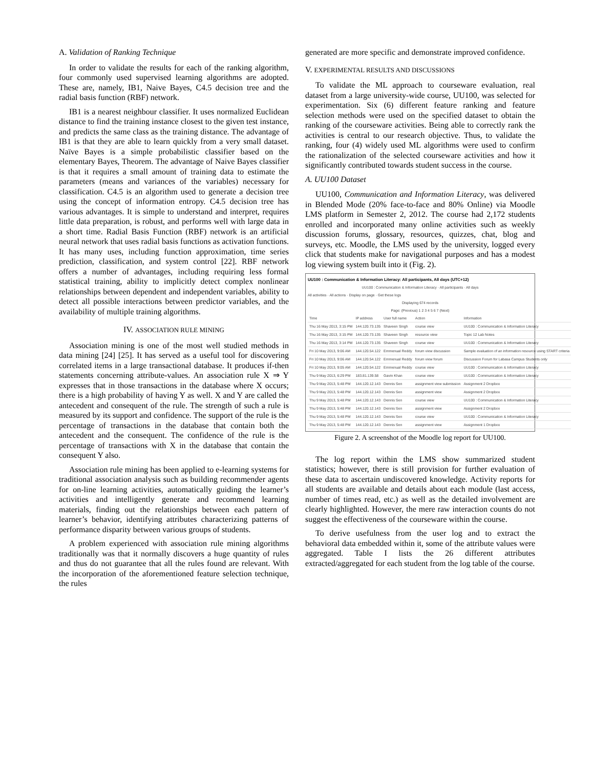A. Validation of Ranking Technique
In order to validate the results for each of the ranking algorithm, four commonly used supervised learning algorithms are adopted. These are, namely, IB1, Naive Bayes, C4.5 decision tree and the radial basis function (RBF) network.
IB1 is a nearest neighbour classifier. It uses normalized Euclidean distance to find the training instance closest to the given test instance, and predicts the same class as the training distance. The advantage of IB1 is that they are able to learn quickly from a very small dataset. Naïve Bayes is a simple probabilistic classifier based on the elementary Bayes, Theorem. The advantage of Naive Bayes classifier is that it requires a small amount of training data to estimate the parameters (means and variances of the variables) necessary for classification. C4.5 is an algorithm used to generate a decision tree using the concept of information entropy. C4.5 decision tree has various advantages. It is simple to understand and interpret, requires little data preparation, is robust, and performs well with large data in a short time. Radial Basis Function (RBF) network is an artificial neural network that uses radial basis functions as activation functions. It has many uses, including function approximation, time series prediction, classification, and system control [22]. RBF network offers a number of advantages, including requiring less formal statistical training, ability to implicitly detect complex nonlinear relationships between dependent and independent variables, ability to detect all possible interactions between predictor variables, and the availability of multiple training algorithms.
IV. ASSOCIATION RULE MINING
Association mining is one of the most well studied methods in data mining [24] [25]. It has served as a useful tool for discovering correlated items in a large transactional database. It produces if-then statements concerning attribute-values. An association rule X ⇒ Y expresses that in those transactions in the database where X occurs; there is a high probability of having Y as well. X and Y are called the antecedent and consequent of the rule. The strength of such a rule is measured by its support and confidence. The support of the rule is the percentage of transactions in the database that contain both the antecedent and the consequent. The confidence of the rule is the percentage of transactions with X in the database that contain the consequent Y also.
Association rule mining has been applied to e-learning systems for traditional association analysis such as building recommender agents for on-line learning activities, automatically guiding the learner’s activities and intelligently generate and recommend learning materials, finding out the relationships between each pattern of learner’s behavior, identifying attributes characterizing patterns of performance disparity between various groups of students.
A problem experienced with association rule mining algorithms traditionally was that it normally discovers a huge quantity of rules and thus do not guarantee that all the rules found are relevant. With the incorporation of the aforementioned feature selection technique, the rules
generated are more specific and demonstrate improved confidence.
V. EXPERIMENTAL RESULTS AND DISCUSSIONS
To validate the ML approach to courseware evaluation, real dataset from a large university-wide course, UU100, was selected for experimentation. Six (6) different feature ranking and feature selection methods were used on the specified dataset to obtain the ranking of the courseware activities. Being able to correctly rank the activities is central to our research objective. Thus, to validate the ranking, four (4) widely used ML algorithms were used to confirm the rationalization of the selected courseware activities and how it significantly contributed towards student success in the course.
A. UU100 Dataset
UU100, Communication and Information Literacy, was delivered in Blended Mode (20% face-to-face and 80% Online) via Moodle LMS platform in Semester 2, 2012. The course had 2,172 students enrolled and incorporated many online activities such as weekly discussion forums, glossary, resources, quizzes, chat, blog and surveys, etc. Moodle, the LMS used by the university, logged every click that students make for navigational purposes and has a modest log viewing system built into it (Fig. 2).
UU100 : Communication & Information Literacy: All participants, All days (UTC+12)
UU100 : Communication & Information Literacy · All participants · All days
All activities · All actions · Display on page · Get these logs
Displaying 674 records
Page: (Previous) 1 2 3 4 5 6 7 (Next)
| Time | IP address | User full name | Action | Information |
| Thu 16 May 2013, 3:15 PM | 144.120.73.135 | Shaveen Singh | course view | UU100 : Communication & Information Literacy |
| Thu 16 May 2013, 3:15 PM | 144.120.73.135 | Shaveen Singh | resource view | Topic 12 Lab Notes |
| Thu 16 May 2013, 3:14 PM | 144.120.73.135 | Shaveen Singh | course view | UU100 : Communication & Information Literacy |
| Fri 10 May 2013, 9:06 AM | 144.120.54.122 | Emmenual Reddy | forum view discussion | Sample evaluation of an information resource using START criteria |
| Fri 10 May 2013, 9:06 AM | 144.120.54.122 | Emmenual Reddy | forum view forum | Discussion Forum for Labasa Campus Students only |
| Fri 10 May 2013, 9:05 AM | 144.120.54.122 | Emmenual Reddy | course view | UU100 : Communication & Information Literacy |
| Thu 9 May 2013, 6:29 PM | 183.81.139.58 | Gavin Khan | course view | UU100 : Communication & Information Literacy |
| Thu 9 May 2013, 5:48 PM | 144.120.12.143 | Dennis Sen | assignment view submission | Assignment 2 Dropbox |
| Thu 9 May 2013, 5:48 PM | 144.120.12.143 | Dennis Sen | assignment view | Assignment 2 Dropbox |
| Thu 9 May 2013, 5:48 PM | 144.120.12.143 | Dennis Sen | course view | UU100 : Communication & Information Literacy |
| Thu 9 May 2013, 5:48 PM | 144.120.12.143 | Dennis Sen | assignment view | Assignment 2 Dropbox |
| Thu 9 May 2013, 5:48 PM | 144.120.12.143 | Dennis Sen | course view | UU100 : Communication & Information Literacy |
| Thu 9 May 2013, 5:48 PM | 144.120.12.143 | Dennis Sen | assignment view | Assignment 1 Dropbox |
Figure 2. A screenshot of the Moodle log report for UU100.
The log report within the LMS show summarized student statistics; however, there is still provision for further evaluation of these data to ascertain undiscovered knowledge. Activity reports for all students are available and details about each module (last access, number of times read, etc.) as well as the detailed involvement are clearly highlighted. However, the mere raw interaction counts do not suggest the effectiveness of the courseware within the course.
To derive usefulness from the user log and to extract the behavioral data embedded within it, some of the attribute values were aggregated. Table I lists the 26 different attributes extracted/aggregated for each student from the log table of the course.